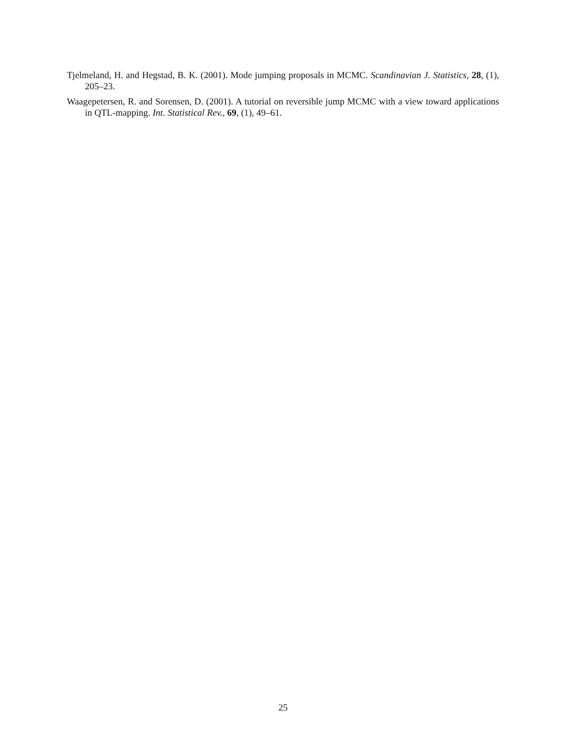Tjelmeland, H. and Hegstad, B. K. (2001). Mode jumping proposals in MCMC. Scandinavian J. Statistics, 28, (1), 205–23.
Waagepetersen, R. and Sorensen, D. (2001). A tutorial on reversible jump MCMC with a view toward applications in QTL-mapping. Int. Statistical Rev., 69, (1), 49–61.
25